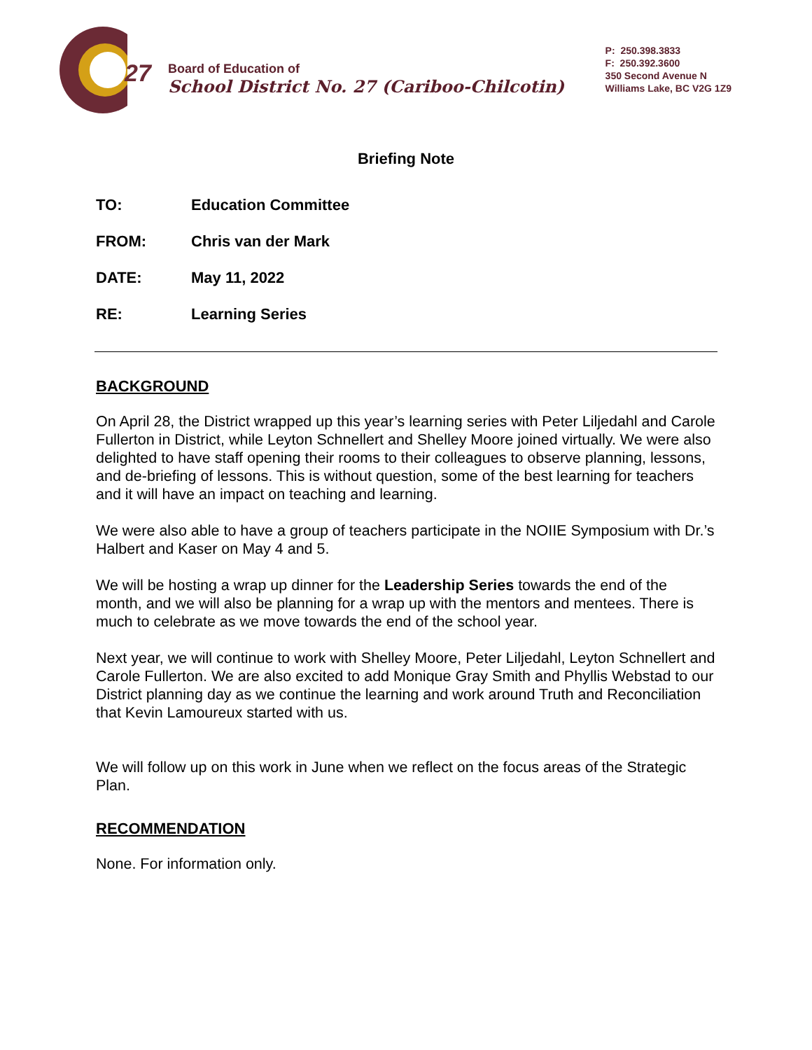27
Board of Education of
School District No. 27 (Cariboo-Chilcotin)
P: 250.398.3833
F: 250.392.3600
350 Second Avenue N
Williams Lake, BC V2G 1Z9
Briefing Note
TO: Education Committee
FROM: Chris van der Mark
DATE: May 11, 2022
RE: Learning Series
BACKGROUND
On April 28, the District wrapped up this year’s learning series with Peter Liljedahl and Carole Fullerton in District, while Leyton Schnellert and Shelley Moore joined virtually. We were also delighted to have staff opening their rooms to their colleagues to observe planning, lessons, and de-briefing of lessons. This is without question, some of the best learning for teachers and it will have an impact on teaching and learning.
We were also able to have a group of teachers participate in the NOIIE Symposium with Dr.’s Halbert and Kaser on May 4 and 5.
We will be hosting a wrap up dinner for the Leadership Series towards the end of the month, and we will also be planning for a wrap up with the mentors and mentees. There is much to celebrate as we move towards the end of the school year.
Next year, we will continue to work with Shelley Moore, Peter Liljedahl, Leyton Schnellert and Carole Fullerton. We are also excited to add Monique Gray Smith and Phyllis Webstad to our District planning day as we continue the learning and work around Truth and Reconciliation that Kevin Lamoureux started with us.
We will follow up on this work in June when we reflect on the focus areas of the Strategic Plan.
RECOMMENDATION
None. For information only.